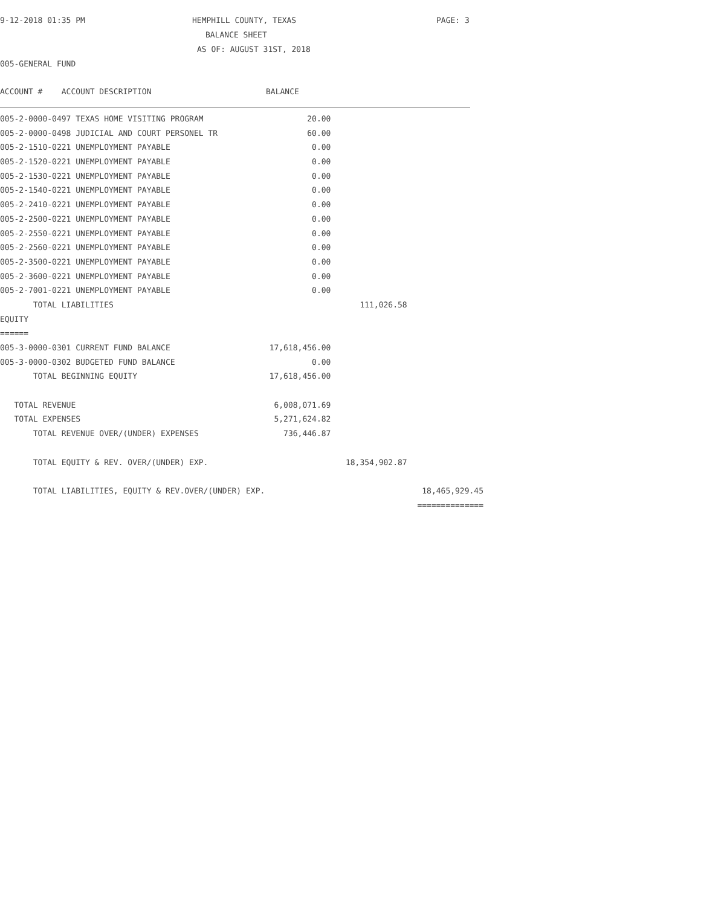9-12-2018 01:35 PM
HEMPHILL COUNTY, TEXAS
PAGE: 3
BALANCE SHEET
AS OF: AUGUST 31ST, 2018
005-GENERAL FUND
| ACCOUNT # ACCOUNT DESCRIPTION | BALANCE | | |
| --- | --- | --- | --- |
| 005-2-0000-0497 TEXAS HOME VISITING PROGRAM | 20.00 | | |
| 005-2-0000-0498 JUDICIAL AND COURT PERSONEL TR | 60.00 | | |
| 005-2-1510-0221 UNEMPLOYMENT PAYABLE | 0.00 | | |
| 005-2-1520-0221 UNEMPLOYMENT PAYABLE | 0.00 | | |
| 005-2-1530-0221 UNEMPLOYMENT PAYABLE | 0.00 | | |
| 005-2-1540-0221 UNEMPLOYMENT PAYABLE | 0.00 | | |
| 005-2-2410-0221 UNEMPLOYMENT PAYABLE | 0.00 | | |
| 005-2-2500-0221 UNEMPLOYMENT PAYABLE | 0.00 | | |
| 005-2-2550-0221 UNEMPLOYMENT PAYABLE | 0.00 | | |
| 005-2-2560-0221 UNEMPLOYMENT PAYABLE | 0.00 | | |
| 005-2-3500-0221 UNEMPLOYMENT PAYABLE | 0.00 | | |
| 005-2-3600-0221 UNEMPLOYMENT PAYABLE | 0.00 | | |
| 005-2-7001-0221 UNEMPLOYMENT PAYABLE | 0.00 | | |
| TOTAL LIABILITIES | | 111,026.58 | |
| EQUITY | | | |
| ====== | | | |
| 005-3-0000-0301 CURRENT FUND BALANCE | 17,618,456.00 | | |
| 005-3-0000-0302 BUDGETED FUND BALANCE | 0.00 | | |
| TOTAL BEGINNING EQUITY | 17,618,456.00 | | |
| TOTAL REVENUE | 6,008,071.69 | | |
| TOTAL EXPENSES | 5,271,624.82 | | |
| TOTAL REVENUE OVER/(UNDER) EXPENSES | 736,446.87 | | |
| TOTAL EQUITY & REV. OVER/(UNDER) EXP. | | 18,354,902.87 | |
| TOTAL LIABILITIES, EQUITY & REV.OVER/(UNDER) EXP. | | | 18,465,929.45 |
| | | | ============== |